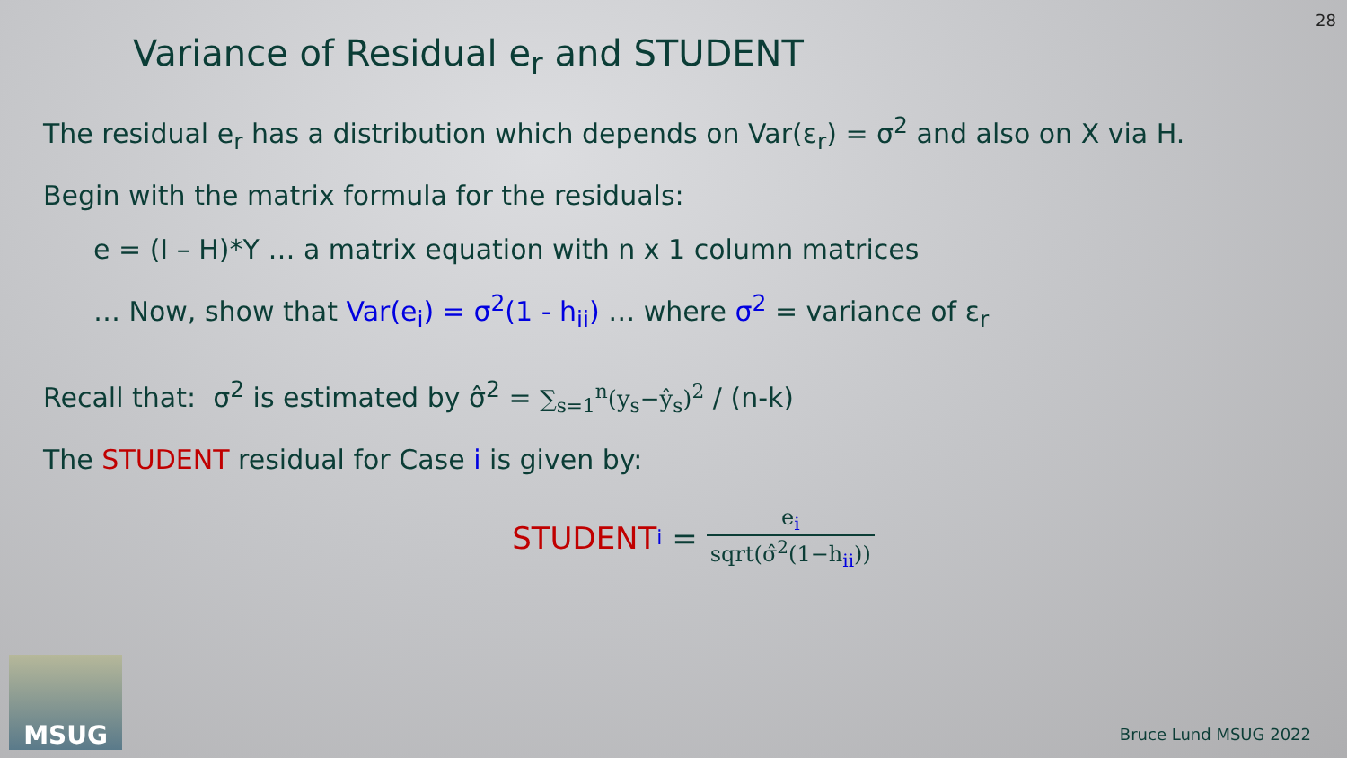28
Variance of Residual e<sub>r</sub> and STUDENT
The residual e<sub>r</sub> has a distribution which depends on Var(ε<sub>r</sub>) = σ<sup>2</sup> and also on X via H.
Begin with the matrix formula for the residuals:
e = (I – H)*Y … a matrix equation with n x 1 column matrices
… Now, show that Var(e<sub>i</sub>) = σ<sup>2</sup>(1 - h<sub>ii</sub>) … where σ<sup>2</sup> = variance of ε<sub>r</sub>
Recall that: σ<sup>2</sup> is estimated by σ̂<sup>2</sup> = ∑<sub>s=1</sub><sup>n</sup>(y<sub>s</sub>−ŷ<sub>s</sub>)<sup>2</sup> / (n-k)
The STUDENT residual for Case i is given by:
STUDENT<sub>i</sub> = e<sub>i</sub> sqrt(σ̂<sup>2</sup>(1−h<sub>ii</sub>))
MSUG
Bruce Lund MSUG 2022